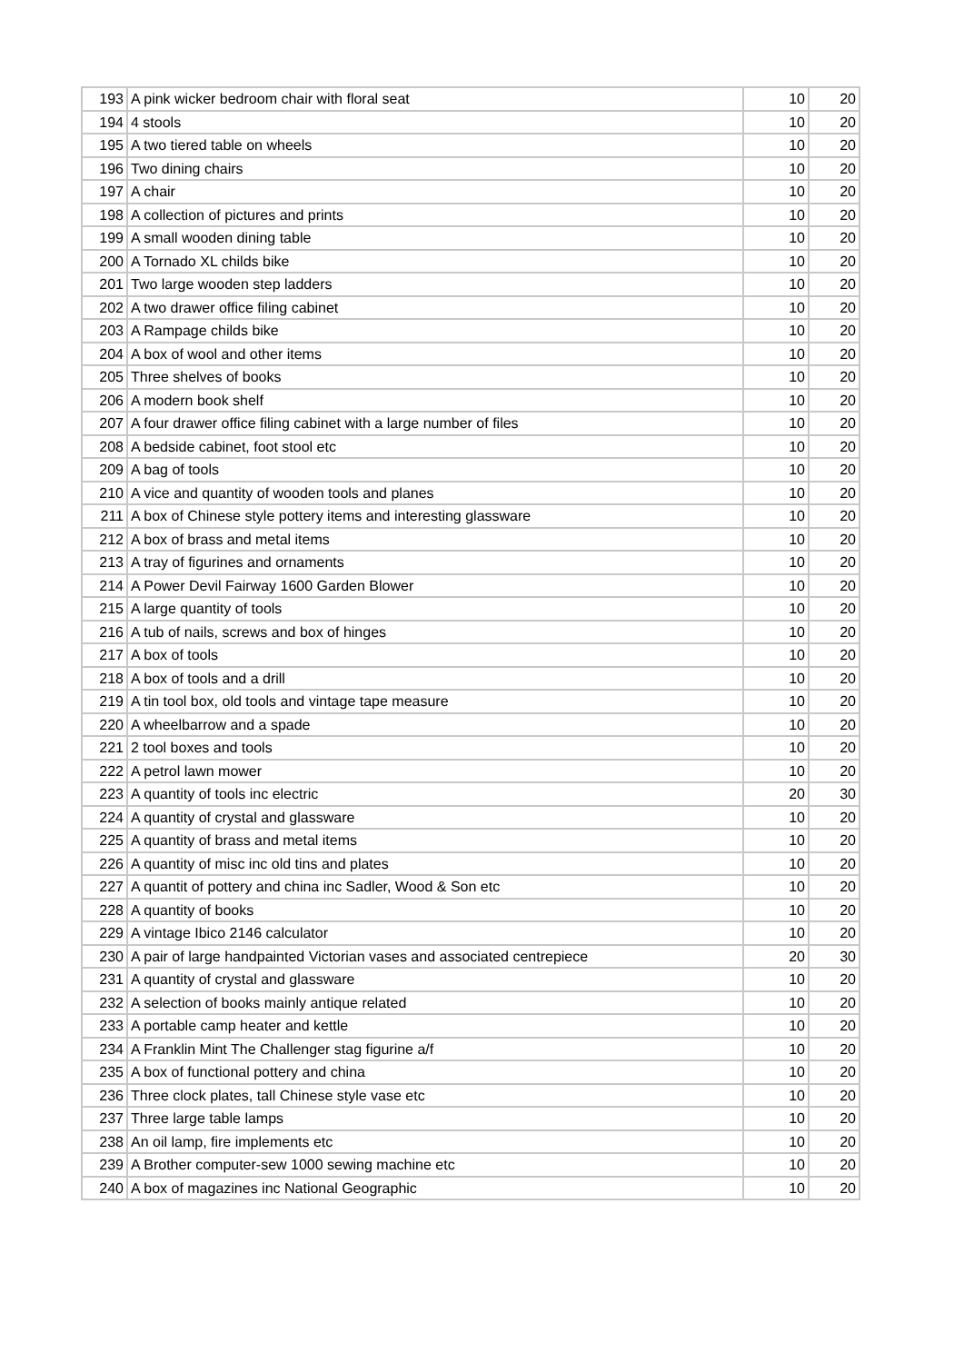| 193 | A pink wicker bedroom chair with floral seat | 10 | 20 |
| 194 | 4 stools | 10 | 20 |
| 195 | A two tiered table on wheels | 10 | 20 |
| 196 | Two dining chairs | 10 | 20 |
| 197 | A chair | 10 | 20 |
| 198 | A collection of pictures and prints | 10 | 20 |
| 199 | A small wooden dining table | 10 | 20 |
| 200 | A Tornado XL childs bike | 10 | 20 |
| 201 | Two large wooden step ladders | 10 | 20 |
| 202 | A two drawer office filing cabinet | 10 | 20 |
| 203 | A Rampage childs bike | 10 | 20 |
| 204 | A box of wool and other items | 10 | 20 |
| 205 | Three shelves of books | 10 | 20 |
| 206 | A modern book shelf | 10 | 20 |
| 207 | A four drawer office filing cabinet with a large number of files | 10 | 20 |
| 208 | A bedside cabinet, foot stool etc | 10 | 20 |
| 209 | A bag of tools | 10 | 20 |
| 210 | A vice and quantity of wooden tools and planes | 10 | 20 |
| 211 | A box of Chinese style pottery items and interesting glassware | 10 | 20 |
| 212 | A box of brass and metal items | 10 | 20 |
| 213 | A tray of figurines and ornaments | 10 | 20 |
| 214 | A Power Devil Fairway 1600 Garden Blower | 10 | 20 |
| 215 | A large quantity of tools | 10 | 20 |
| 216 | A tub of nails, screws and box of hinges | 10 | 20 |
| 217 | A box of tools | 10 | 20 |
| 218 | A box of tools and a drill | 10 | 20 |
| 219 | A tin tool box, old tools and vintage tape measure | 10 | 20 |
| 220 | A wheelbarrow and a spade | 10 | 20 |
| 221 | 2 tool boxes and tools | 10 | 20 |
| 222 | A petrol lawn mower | 10 | 20 |
| 223 | A quantity of tools inc electric | 20 | 30 |
| 224 | A quantity of crystal and glassware | 10 | 20 |
| 225 | A quantity of brass and metal items | 10 | 20 |
| 226 | A quantity of misc inc old tins and plates | 10 | 20 |
| 227 | A quantit of pottery and china inc Sadler, Wood & Son etc | 10 | 20 |
| 228 | A quantity of books | 10 | 20 |
| 229 | A vintage Ibico 2146 calculator | 10 | 20 |
| 230 | A pair of large handpainted Victorian vases and associated centrepiece | 20 | 30 |
| 231 | A quantity of crystal and glassware | 10 | 20 |
| 232 | A selection of books mainly antique related | 10 | 20 |
| 233 | A portable camp heater and kettle | 10 | 20 |
| 234 | A Franklin Mint The Challenger stag figurine a/f | 10 | 20 |
| 235 | A box of functional pottery and china | 10 | 20 |
| 236 | Three clock plates, tall Chinese style vase etc | 10 | 20 |
| 237 | Three large table lamps | 10 | 20 |
| 238 | An oil lamp, fire implements etc | 10 | 20 |
| 239 | A Brother computer-sew 1000 sewing machine etc | 10 | 20 |
| 240 | A box of magazines inc National Geographic | 10 | 20 |